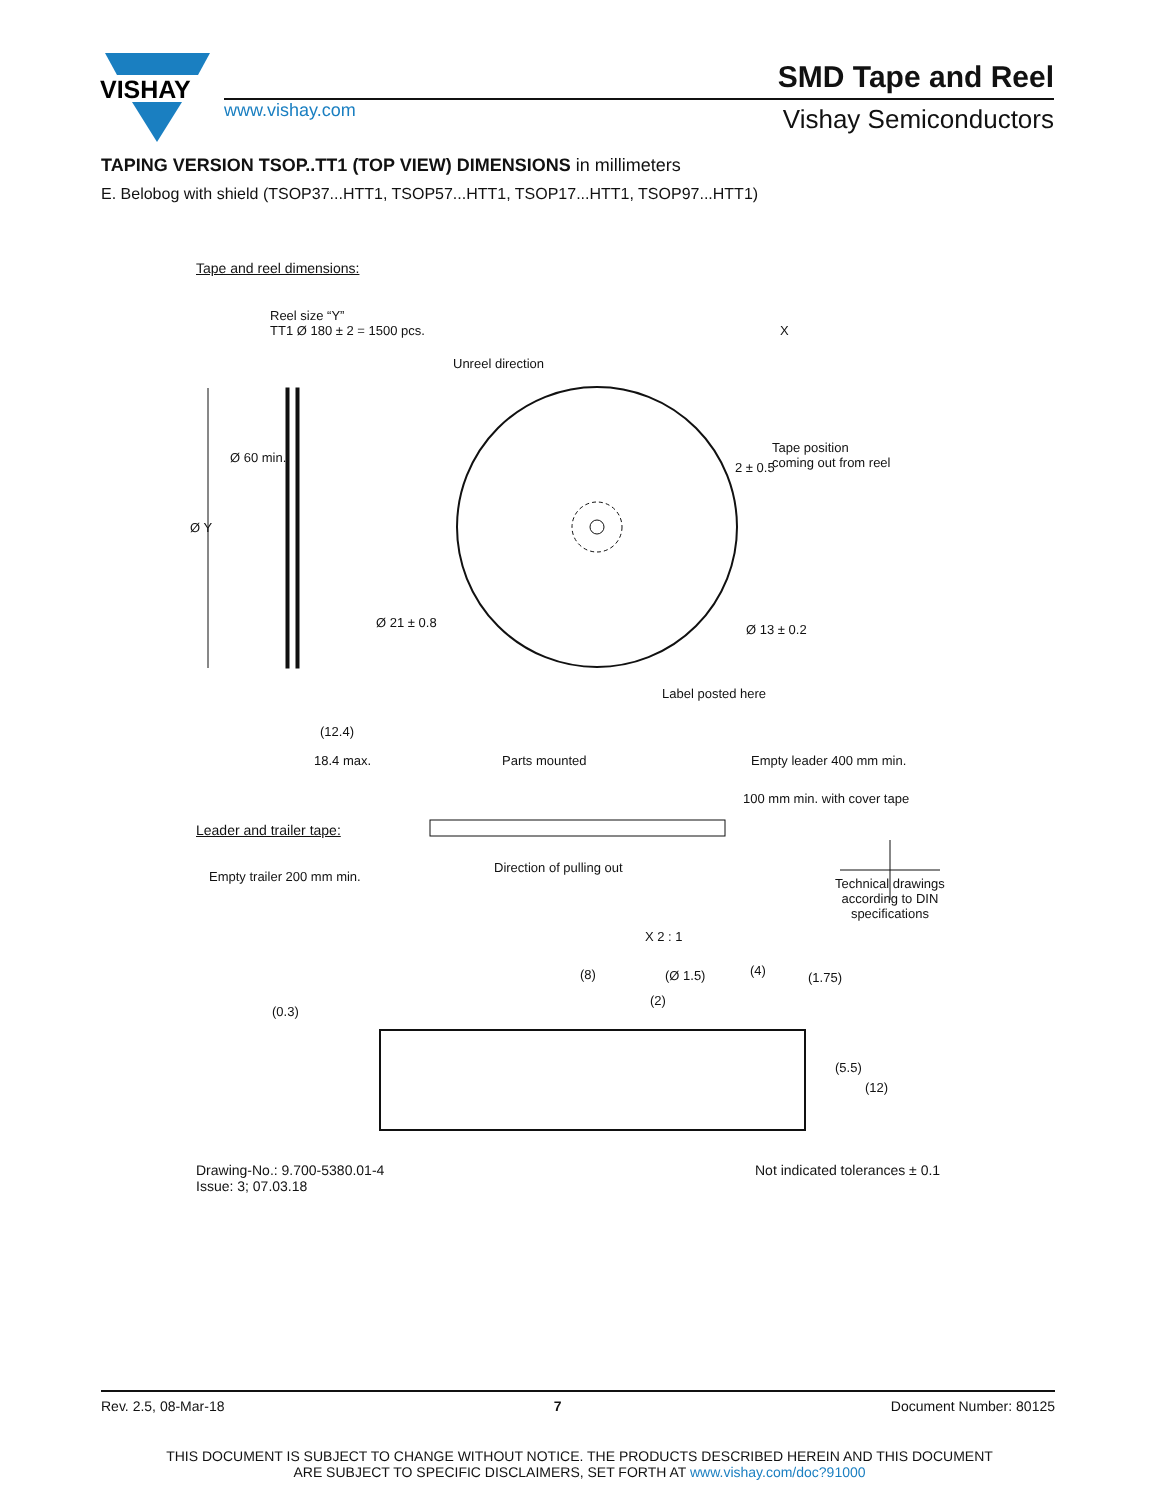VISHAY
www.vishay.com
SMD Tape and Reel
Vishay Semiconductors
TAPING VERSION TSOP..TT1 (TOP VIEW) DIMENSIONS in millimeters
E. Belobog with shield (TSOP37...HTT1, TSOP57...HTT1, TSOP17...HTT1, TSOP97...HTT1)
Tape and reel dimensions:
Reel size “Y”
TT1 Ø 180 ± 2 = 1500 pcs.
X
Unreel direction
Tape position
coming out from reel
2 ± 0.5
Ø Y
Ø 60 min.
Ø 21 ± 0.8 Ø 13 ± 0.2
Label posted here
(12.4)
18.4 max. Parts mounted Empty leader 400 mm min.
100 mm min. with cover tape
Leader and trailer tape:
Direction of pulling out
Empty trailer 200 mm min.
Technical drawings
according to DIN
specifications
X 2 : 1
(8) (Ø 1.5) (4)
(2)
(0.3)
(1.75)
(5.5)
(12)
Drawing-No.: 9.700-5380.01-4
Issue: 3; 07.03.18
Not indicated tolerances ± 0.1
Rev. 2.5, 08-Mar-18 7 Document Number: 80125
THIS DOCUMENT IS SUBJECT TO CHANGE WITHOUT NOTICE. THE PRODUCTS DESCRIBED HEREIN AND THIS DOCUMENT
ARE SUBJECT TO SPECIFIC DISCLAIMERS, SET FORTH AT www.vishay.com/doc?91000